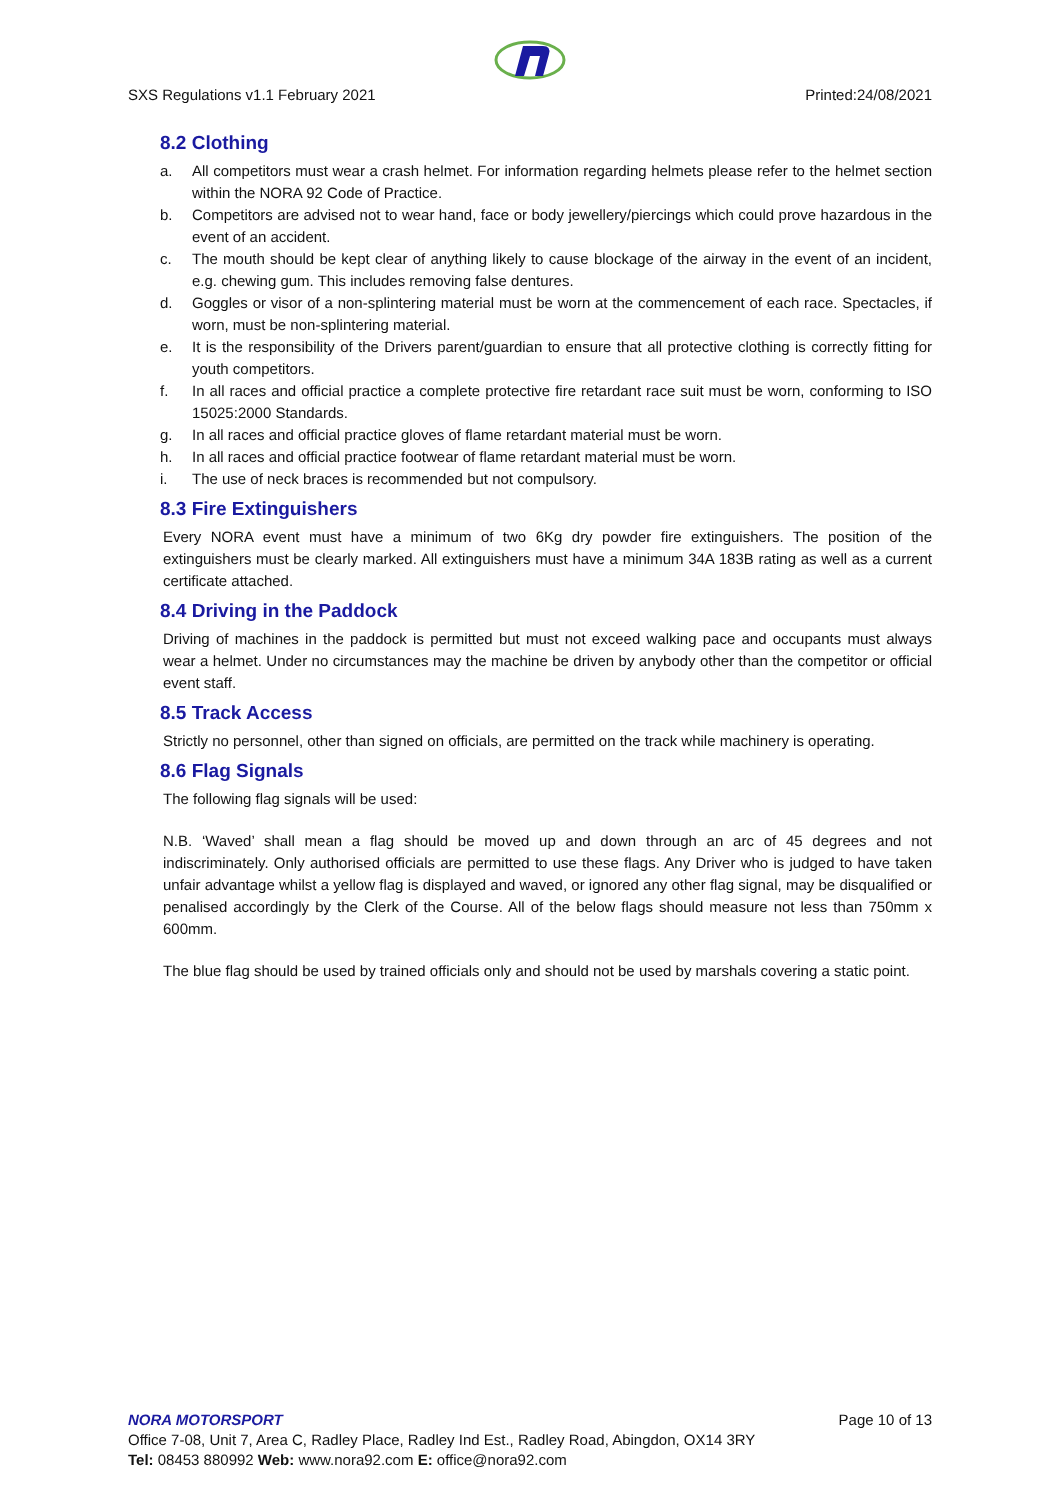SXS Regulations v1.1 February 2021 Printed:24/08/2021
8.2 Clothing
a. All competitors must wear a crash helmet. For information regarding helmets please refer to the helmet section within the NORA 92 Code of Practice.
b. Competitors are advised not to wear hand, face or body jewellery/piercings which could prove hazardous in the event of an accident.
c. The mouth should be kept clear of anything likely to cause blockage of the airway in the event of an incident, e.g. chewing gum. This includes removing false dentures.
d. Goggles or visor of a non-splintering material must be worn at the commencement of each race. Spectacles, if worn, must be non-splintering material.
e. It is the responsibility of the Drivers parent/guardian to ensure that all protective clothing is correctly fitting for youth competitors.
f. In all races and official practice a complete protective fire retardant race suit must be worn, conforming to ISO 15025:2000 Standards.
g. In all races and official practice gloves of flame retardant material must be worn.
h. In all races and official practice footwear of flame retardant material must be worn.
i. The use of neck braces is recommended but not compulsory.
8.3 Fire Extinguishers
Every NORA event must have a minimum of two 6Kg dry powder fire extinguishers. The position of the extinguishers must be clearly marked. All extinguishers must have a minimum 34A 183B rating as well as a current certificate attached.
8.4 Driving in the Paddock
Driving of machines in the paddock is permitted but must not exceed walking pace and occupants must always wear a helmet. Under no circumstances may the machine be driven by anybody other than the competitor or official event staff.
8.5 Track Access
Strictly no personnel, other than signed on officials, are permitted on the track while machinery is operating.
8.6 Flag Signals
The following flag signals will be used:
N.B. ‘Waved’ shall mean a flag should be moved up and down through an arc of 45 degrees and not indiscriminately. Only authorised officials are permitted to use these flags. Any Driver who is judged to have taken unfair advantage whilst a yellow flag is displayed and waved, or ignored any other flag signal, may be disqualified or penalised accordingly by the Clerk of the Course. All of the below flags should measure not less than 750mm x 600mm.
The blue flag should be used by trained officials only and should not be used by marshals covering a static point.
NORA MOTORSPORT Page 10 of 13
Office 7-08, Unit 7, Area C, Radley Place, Radley Ind Est., Radley Road, Abingdon, OX14 3RY
Tel: 08453 880992 Web: www.nora92.com E: office@nora92.com